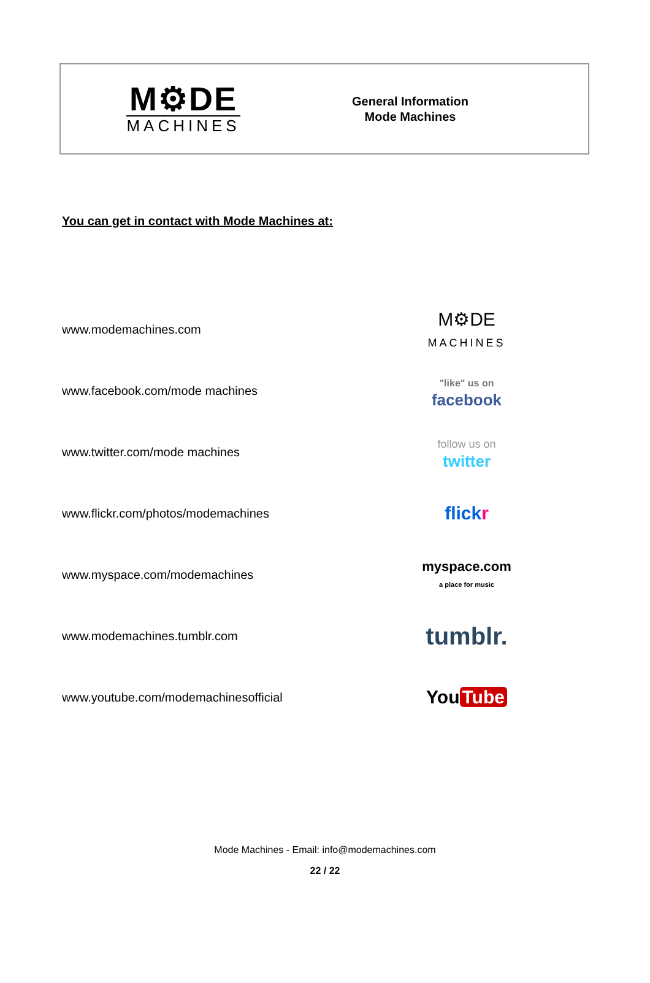M⚙DE
MACHINES
General Information
Mode Machines
You can get in contact with Mode Machines at:
www.modemachines.com
M⚙DE
MACHINES
www.facebook.com/mode machines
"like" us on
facebook
www.twitter.com/mode machines
follow us on
twitter
www.flickr.com/photos/modemachines
flick r
www.myspace.com/modemachines
myspace.com
a place for music
www.modemachines.tumblr.com
tumblr.
www.youtube.com/modemachinesofficial
You Tube
Mode Machines - Email: info@modemachines.com
22 / 22